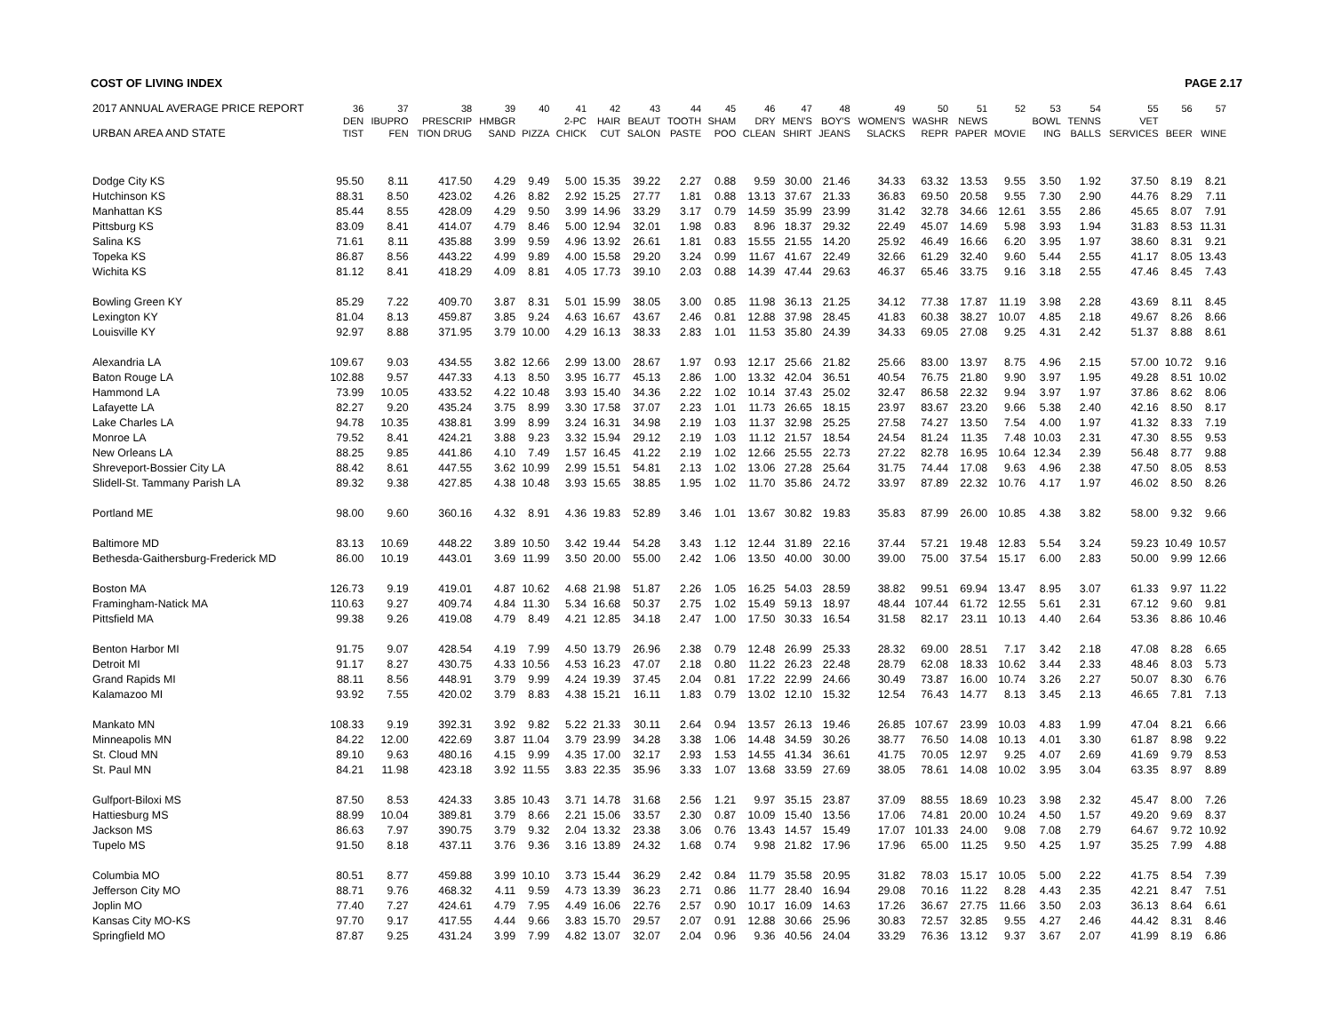COST OF LIVING INDEX PAGE 2.17
| 2017 ANNUAL AVERAGE PRICE REPORT | 36 | 37 | 38 | 39 | 40 | 41 | 42 | 43 | 44 | 45 | 46 | 47 | 48 | 49 | 50 | 51 | 52 | 53 | 54 | 55 | 56 | 57 |
| --- | --- | --- | --- | --- | --- | --- | --- | --- | --- | --- | --- | --- | --- | --- | --- | --- | --- | --- | --- | --- | --- | --- |
| | DEN | IBUPRO | PRESCRIP | HMBGR | | 2-PC | HAIR | BEAUT | TOOTH | SHAM | DRY | MEN'S | BOY'S | WOMEN'S | WASHR | NEWS | | BOWL | TENNS | VET | | |
| URBAN AREA AND STATE | TIST | FEN | TION DRUG | SAND | PIZZA | CHICK | CUT | SALON | PASTE | POO | CLEAN | SHIRT | JEANS | SLACKS | REPR | PAPER | MOVIE | ING | BALLS | SERVICES | BEER | WINE |
| Dodge City KS | 95.50 | 8.11 | 417.50 | 4.29 | 9.49 | 5.00 | 15.35 | 39.22 | 2.27 | 0.88 | 9.59 | 30.00 | 21.46 | 34.33 | 63.32 | 13.53 | 9.55 | 3.50 | 1.92 | 37.50 | 8.19 | 8.21 |
| Hutchinson KS | 88.31 | 8.50 | 423.02 | 4.26 | 8.82 | 2.92 | 15.25 | 27.77 | 1.81 | 0.88 | 13.13 | 37.67 | 21.33 | 36.83 | 69.50 | 20.58 | 9.55 | 7.30 | 2.90 | 44.76 | 8.29 | 7.11 |
| Manhattan KS | 85.44 | 8.55 | 428.09 | 4.29 | 9.50 | 3.99 | 14.96 | 33.29 | 3.17 | 0.79 | 14.59 | 35.99 | 23.99 | 31.42 | 32.78 | 34.66 | 12.61 | 3.55 | 2.86 | 45.65 | 8.07 | 7.91 |
| Pittsburg KS | 83.09 | 8.41 | 414.07 | 4.79 | 8.46 | 5.00 | 12.94 | 32.01 | 1.98 | 0.83 | 8.96 | 18.37 | 29.32 | 22.49 | 45.07 | 14.69 | 5.98 | 3.93 | 1.94 | 31.83 | 8.53 | 11.31 |
| Salina KS | 71.61 | 8.11 | 435.88 | 3.99 | 9.59 | 4.96 | 13.92 | 26.61 | 1.81 | 0.83 | 15.55 | 21.55 | 14.20 | 25.92 | 46.49 | 16.66 | 6.20 | 3.95 | 1.97 | 38.60 | 8.31 | 9.21 |
| Topeka KS | 86.87 | 8.56 | 443.22 | 4.99 | 9.89 | 4.00 | 15.58 | 29.20 | 3.24 | 0.99 | 11.67 | 41.67 | 22.49 | 32.66 | 61.29 | 32.40 | 9.60 | 5.44 | 2.55 | 41.17 | 8.05 | 13.43 |
| Wichita KS | 81.12 | 8.41 | 418.29 | 4.09 | 8.81 | 4.05 | 17.73 | 39.10 | 2.03 | 0.88 | 14.39 | 47.44 | 29.63 | 46.37 | 65.46 | 33.75 | 9.16 | 3.18 | 2.55 | 47.46 | 8.45 | 7.43 |
| Bowling Green KY | 85.29 | 7.22 | 409.70 | 3.87 | 8.31 | 5.01 | 15.99 | 38.05 | 3.00 | 0.85 | 11.98 | 36.13 | 21.25 | 34.12 | 77.38 | 17.87 | 11.19 | 3.98 | 2.28 | 43.69 | 8.11 | 8.45 |
| Lexington KY | 81.04 | 8.13 | 459.87 | 3.85 | 9.24 | 4.63 | 16.67 | 43.67 | 2.46 | 0.81 | 12.88 | 37.98 | 28.45 | 41.83 | 60.38 | 38.27 | 10.07 | 4.85 | 2.18 | 49.67 | 8.26 | 8.66 |
| Louisville KY | 92.97 | 8.88 | 371.95 | 3.79 | 10.00 | 4.29 | 16.13 | 38.33 | 2.83 | 1.01 | 11.53 | 35.80 | 24.39 | 34.33 | 69.05 | 27.08 | 9.25 | 4.31 | 2.42 | 51.37 | 8.88 | 8.61 |
| Alexandria LA | 109.67 | 9.03 | 434.55 | 3.82 | 12.66 | 2.99 | 13.00 | 28.67 | 1.97 | 0.93 | 12.17 | 25.66 | 21.82 | 25.66 | 83.00 | 13.97 | 8.75 | 4.96 | 2.15 | 57.00 | 10.72 | 9.16 |
| Baton Rouge LA | 102.88 | 9.57 | 447.33 | 4.13 | 8.50 | 3.95 | 16.77 | 45.13 | 2.86 | 1.00 | 13.32 | 42.04 | 36.51 | 40.54 | 76.75 | 21.80 | 9.90 | 3.97 | 1.95 | 49.28 | 8.51 | 10.02 |
| Hammond LA | 73.99 | 10.05 | 433.52 | 4.22 | 10.48 | 3.93 | 15.40 | 34.36 | 2.22 | 1.02 | 10.14 | 37.43 | 25.02 | 32.47 | 86.58 | 22.32 | 9.94 | 3.97 | 1.97 | 37.86 | 8.62 | 8.06 |
| Lafayette LA | 82.27 | 9.20 | 435.24 | 3.75 | 8.99 | 3.30 | 17.58 | 37.07 | 2.23 | 1.01 | 11.73 | 26.65 | 18.15 | 23.97 | 83.67 | 23.20 | 9.66 | 5.38 | 2.40 | 42.16 | 8.50 | 8.17 |
| Lake Charles LA | 94.78 | 10.35 | 438.81 | 3.99 | 8.99 | 3.24 | 16.31 | 34.98 | 2.19 | 1.03 | 11.37 | 32.98 | 25.25 | 27.58 | 74.27 | 13.50 | 7.54 | 4.00 | 1.97 | 41.32 | 8.33 | 7.19 |
| Monroe LA | 79.52 | 8.41 | 424.21 | 3.88 | 9.23 | 3.32 | 15.94 | 29.12 | 2.19 | 1.03 | 11.12 | 21.57 | 18.54 | 24.54 | 81.24 | 11.35 | 7.48 | 10.03 | 2.31 | 47.30 | 8.55 | 9.53 |
| New Orleans LA | 88.25 | 9.85 | 441.86 | 4.10 | 7.49 | 1.57 | 16.45 | 41.22 | 2.19 | 1.02 | 12.66 | 25.55 | 22.73 | 27.22 | 82.78 | 16.95 | 10.64 | 12.34 | 2.39 | 56.48 | 8.77 | 9.88 |
| Shreveport-Bossier City LA | 88.42 | 8.61 | 447.55 | 3.62 | 10.99 | 2.99 | 15.51 | 54.81 | 2.13 | 1.02 | 13.06 | 27.28 | 25.64 | 31.75 | 74.44 | 17.08 | 9.63 | 4.96 | 2.38 | 47.50 | 8.05 | 8.53 |
| Slidell-St. Tammany Parish LA | 89.32 | 9.38 | 427.85 | 4.38 | 10.48 | 3.93 | 15.65 | 38.85 | 1.95 | 1.02 | 11.70 | 35.86 | 24.72 | 33.97 | 87.89 | 22.32 | 10.76 | 4.17 | 1.97 | 46.02 | 8.50 | 8.26 |
| Portland ME | 98.00 | 9.60 | 360.16 | 4.32 | 8.91 | 4.36 | 19.83 | 52.89 | 3.46 | 1.01 | 13.67 | 30.82 | 19.83 | 35.83 | 87.99 | 26.00 | 10.85 | 4.38 | 3.82 | 58.00 | 9.32 | 9.66 |
| Baltimore MD | 83.13 | 10.69 | 448.22 | 3.89 | 10.50 | 3.42 | 19.44 | 54.28 | 3.43 | 1.12 | 12.44 | 31.89 | 22.16 | 37.44 | 57.21 | 19.48 | 12.83 | 5.54 | 3.24 | 59.23 | 10.49 | 10.57 |
| Bethesda-Gaithersburg-Frederick MD | 86.00 | 10.19 | 443.01 | 3.69 | 11.99 | 3.50 | 20.00 | 55.00 | 2.42 | 1.06 | 13.50 | 40.00 | 30.00 | 39.00 | 75.00 | 37.54 | 15.17 | 6.00 | 2.83 | 50.00 | 9.99 | 12.66 |
| Boston MA | 126.73 | 9.19 | 419.01 | 4.87 | 10.62 | 4.68 | 21.98 | 51.87 | 2.26 | 1.05 | 16.25 | 54.03 | 28.59 | 38.82 | 99.51 | 69.94 | 13.47 | 8.95 | 3.07 | 61.33 | 9.97 | 11.22 |
| Framingham-Natick MA | 110.63 | 9.27 | 409.74 | 4.84 | 11.30 | 5.34 | 16.68 | 50.37 | 2.75 | 1.02 | 15.49 | 59.13 | 18.97 | 48.44 | 107.44 | 61.72 | 12.55 | 5.61 | 2.31 | 67.12 | 9.60 | 9.81 |
| Pittsfield MA | 99.38 | 9.26 | 419.08 | 4.79 | 8.49 | 4.21 | 12.85 | 34.18 | 2.47 | 1.00 | 17.50 | 30.33 | 16.54 | 31.58 | 82.17 | 23.11 | 10.13 | 4.40 | 2.64 | 53.36 | 8.86 | 10.46 |
| Benton Harbor MI | 91.75 | 9.07 | 428.54 | 4.19 | 7.99 | 4.50 | 13.79 | 26.96 | 2.38 | 0.79 | 12.48 | 26.99 | 25.33 | 28.32 | 69.00 | 28.51 | 7.17 | 3.42 | 2.18 | 47.08 | 8.28 | 6.65 |
| Detroit MI | 91.17 | 8.27 | 430.75 | 4.33 | 10.56 | 4.53 | 16.23 | 47.07 | 2.18 | 0.80 | 11.22 | 26.23 | 22.48 | 28.79 | 62.08 | 18.33 | 10.62 | 3.44 | 2.33 | 48.46 | 8.03 | 5.73 |
| Grand Rapids MI | 88.11 | 8.56 | 448.91 | 3.79 | 9.99 | 4.24 | 19.39 | 37.45 | 2.04 | 0.81 | 17.22 | 22.99 | 24.66 | 30.49 | 73.87 | 16.00 | 10.74 | 3.26 | 2.27 | 50.07 | 8.30 | 6.76 |
| Kalamazoo MI | 93.92 | 7.55 | 420.02 | 3.79 | 8.83 | 4.38 | 15.21 | 16.11 | 1.83 | 0.79 | 13.02 | 12.10 | 15.32 | 12.54 | 76.43 | 14.77 | 8.13 | 3.45 | 2.13 | 46.65 | 7.81 | 7.13 |
| Mankato MN | 108.33 | 9.19 | 392.31 | 3.92 | 9.82 | 5.22 | 21.33 | 30.11 | 2.64 | 0.94 | 13.57 | 26.13 | 19.46 | 26.85 | 107.67 | 23.99 | 10.03 | 4.83 | 1.99 | 47.04 | 8.21 | 6.66 |
| Minneapolis MN | 84.22 | 12.00 | 422.69 | 3.87 | 11.04 | 3.79 | 23.99 | 34.28 | 3.38 | 1.06 | 14.48 | 34.59 | 30.26 | 38.77 | 76.50 | 14.08 | 10.13 | 4.01 | 3.30 | 61.87 | 8.98 | 9.22 |
| St. Cloud MN | 89.10 | 9.63 | 480.16 | 4.15 | 9.99 | 4.35 | 17.00 | 32.17 | 2.93 | 1.53 | 14.55 | 41.34 | 36.61 | 41.75 | 70.05 | 12.97 | 9.25 | 4.07 | 2.69 | 41.69 | 9.79 | 8.53 |
| St. Paul MN | 84.21 | 11.98 | 423.18 | 3.92 | 11.55 | 3.83 | 22.35 | 35.96 | 3.33 | 1.07 | 13.68 | 33.59 | 27.69 | 38.05 | 78.61 | 14.08 | 10.02 | 3.95 | 3.04 | 63.35 | 8.97 | 8.89 |
| Gulfport-Biloxi MS | 87.50 | 8.53 | 424.33 | 3.85 | 10.43 | 3.71 | 14.78 | 31.68 | 2.56 | 1.21 | 9.97 | 35.15 | 23.87 | 37.09 | 88.55 | 18.69 | 10.23 | 3.98 | 2.32 | 45.47 | 8.00 | 7.26 |
| Hattiesburg MS | 88.99 | 10.04 | 389.81 | 3.79 | 8.66 | 2.21 | 15.06 | 33.57 | 2.30 | 0.87 | 10.09 | 15.40 | 13.56 | 17.06 | 74.81 | 20.00 | 10.24 | 4.50 | 1.57 | 49.20 | 9.69 | 8.37 |
| Jackson MS | 86.63 | 7.97 | 390.75 | 3.79 | 9.32 | 2.04 | 13.32 | 23.38 | 3.06 | 0.76 | 13.43 | 14.57 | 15.49 | 17.07 | 101.33 | 24.00 | 9.08 | 7.08 | 2.79 | 64.67 | 9.72 | 10.92 |
| Tupelo MS | 91.50 | 8.18 | 437.11 | 3.76 | 9.36 | 3.16 | 13.89 | 24.32 | 1.68 | 0.74 | 9.98 | 21.82 | 17.96 | 17.96 | 65.00 | 11.25 | 9.50 | 4.25 | 1.97 | 35.25 | 7.99 | 4.88 |
| Columbia MO | 80.51 | 8.77 | 459.88 | 3.99 | 10.10 | 3.73 | 15.44 | 36.29 | 2.42 | 0.84 | 11.79 | 35.58 | 20.95 | 31.82 | 78.03 | 15.17 | 10.05 | 5.00 | 2.22 | 41.75 | 8.54 | 7.39 |
| Jefferson City MO | 88.71 | 9.76 | 468.32 | 4.11 | 9.59 | 4.73 | 13.39 | 36.23 | 2.71 | 0.86 | 11.77 | 28.40 | 16.94 | 29.08 | 70.16 | 11.22 | 8.28 | 4.43 | 2.35 | 42.21 | 8.47 | 7.51 |
| Joplin MO | 77.40 | 7.27 | 424.61 | 4.79 | 7.95 | 4.49 | 16.06 | 22.76 | 2.57 | 0.90 | 10.17 | 16.09 | 14.63 | 17.26 | 36.67 | 27.75 | 11.66 | 3.50 | 2.03 | 36.13 | 8.64 | 6.61 |
| Kansas City MO-KS | 97.70 | 9.17 | 417.55 | 4.44 | 9.66 | 3.83 | 15.70 | 29.57 | 2.07 | 0.91 | 12.88 | 30.66 | 25.96 | 30.83 | 72.57 | 32.85 | 9.55 | 4.27 | 2.46 | 44.42 | 8.31 | 8.46 |
| Springfield MO | 87.87 | 9.25 | 431.24 | 3.99 | 7.99 | 4.82 | 13.07 | 32.07 | 2.04 | 0.96 | 9.36 | 40.56 | 24.04 | 33.29 | 76.36 | 13.12 | 9.37 | 3.67 | 2.07 | 41.99 | 8.19 | 6.86 |